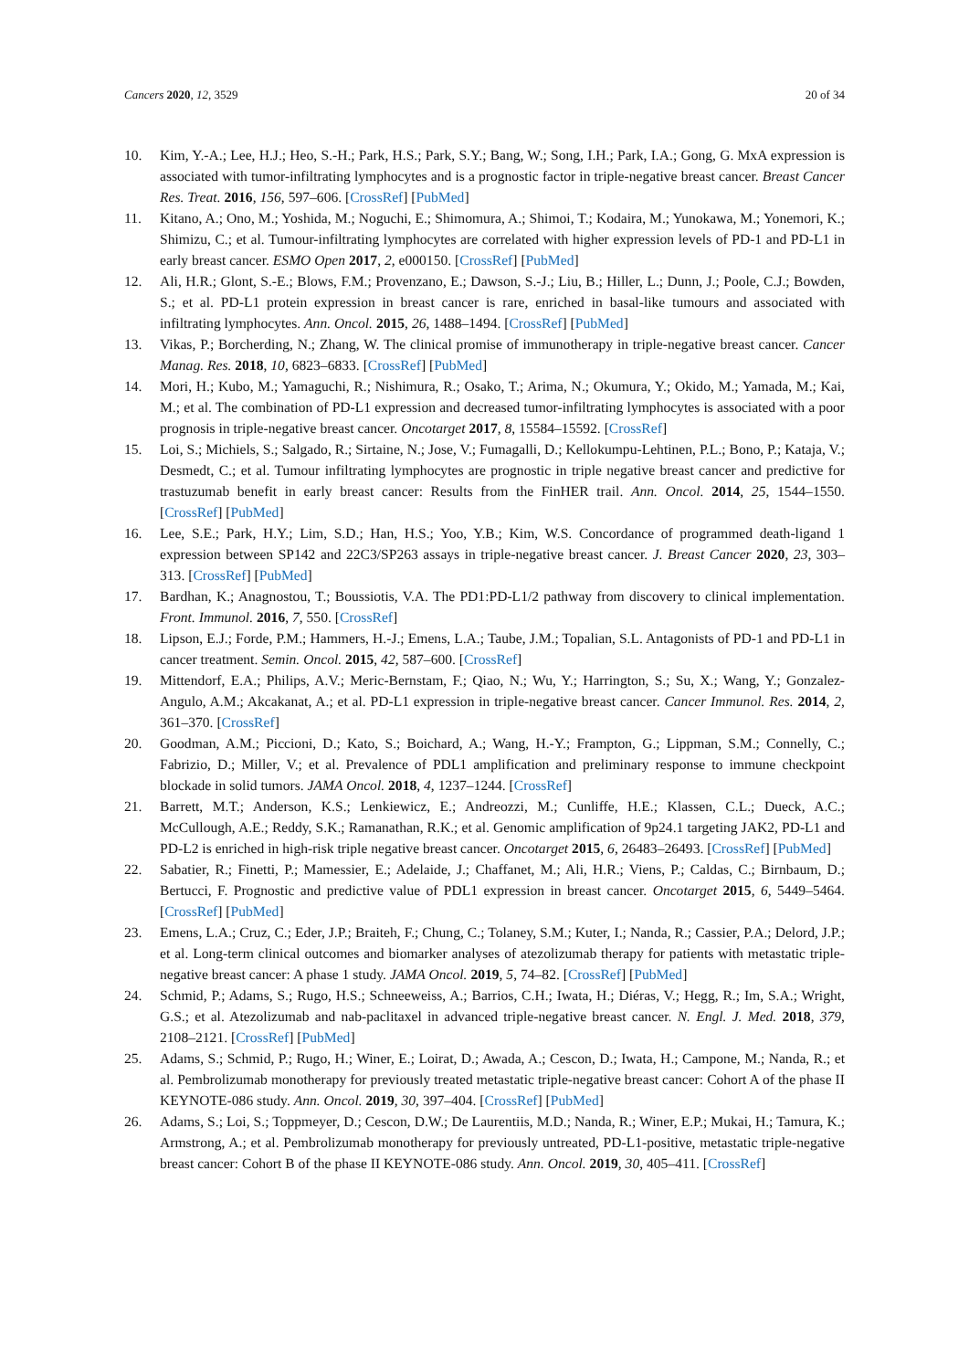Cancers 2020, 12, 3529 20 of 34
10. Kim, Y.-A.; Lee, H.J.; Heo, S.-H.; Park, H.S.; Park, S.Y.; Bang, W.; Song, I.H.; Park, I.A.; Gong, G. MxA expression is associated with tumor-infiltrating lymphocytes and is a prognostic factor in triple-negative breast cancer. Breast Cancer Res. Treat. 2016, 156, 597–606. [CrossRef] [PubMed]
11. Kitano, A.; Ono, M.; Yoshida, M.; Noguchi, E.; Shimomura, A.; Shimoi, T.; Kodaira, M.; Yunokawa, M.; Yonemori, K.; Shimizu, C.; et al. Tumour-infiltrating lymphocytes are correlated with higher expression levels of PD-1 and PD-L1 in early breast cancer. ESMO Open 2017, 2, e000150. [CrossRef] [PubMed]
12. Ali, H.R.; Glont, S.-E.; Blows, F.M.; Provenzano, E.; Dawson, S.-J.; Liu, B.; Hiller, L.; Dunn, J.; Poole, C.J.; Bowden, S.; et al. PD-L1 protein expression in breast cancer is rare, enriched in basal-like tumours and associated with infiltrating lymphocytes. Ann. Oncol. 2015, 26, 1488–1494. [CrossRef] [PubMed]
13. Vikas, P.; Borcherding, N.; Zhang, W. The clinical promise of immunotherapy in triple-negative breast cancer. Cancer Manag. Res. 2018, 10, 6823–6833. [CrossRef] [PubMed]
14. Mori, H.; Kubo, M.; Yamaguchi, R.; Nishimura, R.; Osako, T.; Arima, N.; Okumura, Y.; Okido, M.; Yamada, M.; Kai, M.; et al. The combination of PD-L1 expression and decreased tumor-infiltrating lymphocytes is associated with a poor prognosis in triple-negative breast cancer. Oncotarget 2017, 8, 15584–15592. [CrossRef]
15. Loi, S.; Michiels, S.; Salgado, R.; Sirtaine, N.; Jose, V.; Fumagalli, D.; Kellokumpu-Lehtinen, P.L.; Bono, P.; Kataja, V.; Desmedt, C.; et al. Tumour infiltrating lymphocytes are prognostic in triple negative breast cancer and predictive for trastuzumab benefit in early breast cancer: Results from the FinHER trail. Ann. Oncol. 2014, 25, 1544–1550. [CrossRef] [PubMed]
16. Lee, S.E.; Park, H.Y.; Lim, S.D.; Han, H.S.; Yoo, Y.B.; Kim, W.S. Concordance of programmed death-ligand 1 expression between SP142 and 22C3/SP263 assays in triple-negative breast cancer. J. Breast Cancer 2020, 23, 303–313. [CrossRef] [PubMed]
17. Bardhan, K.; Anagnostou, T.; Boussiotis, V.A. The PD1:PD-L1/2 pathway from discovery to clinical implementation. Front. Immunol. 2016, 7, 550. [CrossRef]
18. Lipson, E.J.; Forde, P.M.; Hammers, H.-J.; Emens, L.A.; Taube, J.M.; Topalian, S.L. Antagonists of PD-1 and PD-L1 in cancer treatment. Semin. Oncol. 2015, 42, 587–600. [CrossRef]
19. Mittendorf, E.A.; Philips, A.V.; Meric-Bernstam, F.; Qiao, N.; Wu, Y.; Harrington, S.; Su, X.; Wang, Y.; Gonzalez-Angulo, A.M.; Akcakanat, A.; et al. PD-L1 expression in triple-negative breast cancer. Cancer Immunol. Res. 2014, 2, 361–370. [CrossRef]
20. Goodman, A.M.; Piccioni, D.; Kato, S.; Boichard, A.; Wang, H.-Y.; Frampton, G.; Lippman, S.M.; Connelly, C.; Fabrizio, D.; Miller, V.; et al. Prevalence of PDL1 amplification and preliminary response to immune checkpoint blockade in solid tumors. JAMA Oncol. 2018, 4, 1237–1244. [CrossRef]
21. Barrett, M.T.; Anderson, K.S.; Lenkiewicz, E.; Andreozzi, M.; Cunliffe, H.E.; Klassen, C.L.; Dueck, A.C.; McCullough, A.E.; Reddy, S.K.; Ramanathan, R.K.; et al. Genomic amplification of 9p24.1 targeting JAK2, PD-L1 and PD-L2 is enriched in high-risk triple negative breast cancer. Oncotarget 2015, 6, 26483–26493. [CrossRef] [PubMed]
22. Sabatier, R.; Finetti, P.; Mamessier, E.; Adelaide, J.; Chaffanet, M.; Ali, H.R.; Viens, P.; Caldas, C.; Birnbaum, D.; Bertucci, F. Prognostic and predictive value of PDL1 expression in breast cancer. Oncotarget 2015, 6, 5449–5464. [CrossRef] [PubMed]
23. Emens, L.A.; Cruz, C.; Eder, J.P.; Braiteh, F.; Chung, C.; Tolaney, S.M.; Kuter, I.; Nanda, R.; Cassier, P.A.; Delord, J.P.; et al. Long-term clinical outcomes and biomarker analyses of atezolizumab therapy for patients with metastatic triple-negative breast cancer: A phase 1 study. JAMA Oncol. 2019, 5, 74–82. [CrossRef] [PubMed]
24. Schmid, P.; Adams, S.; Rugo, H.S.; Schneeweiss, A.; Barrios, C.H.; Iwata, H.; Diéras, V.; Hegg, R.; Im, S.A.; Wright, G.S.; et al. Atezolizumab and nab-paclitaxel in advanced triple-negative breast cancer. N. Engl. J. Med. 2018, 379, 2108–2121. [CrossRef] [PubMed]
25. Adams, S.; Schmid, P.; Rugo, H.; Winer, E.; Loirat, D.; Awada, A.; Cescon, D.; Iwata, H.; Campone, M.; Nanda, R.; et al. Pembrolizumab monotherapy for previously treated metastatic triple-negative breast cancer: Cohort A of the phase II KEYNOTE-086 study. Ann. Oncol. 2019, 30, 397–404. [CrossRef] [PubMed]
26. Adams, S.; Loi, S.; Toppmeyer, D.; Cescon, D.W.; De Laurentiis, M.D.; Nanda, R.; Winer, E.P.; Mukai, H.; Tamura, K.; Armstrong, A.; et al. Pembrolizumab monotherapy for previously untreated, PD-L1-positive, metastatic triple-negative breast cancer: Cohort B of the phase II KEYNOTE-086 study. Ann. Oncol. 2019, 30, 405–411. [CrossRef]